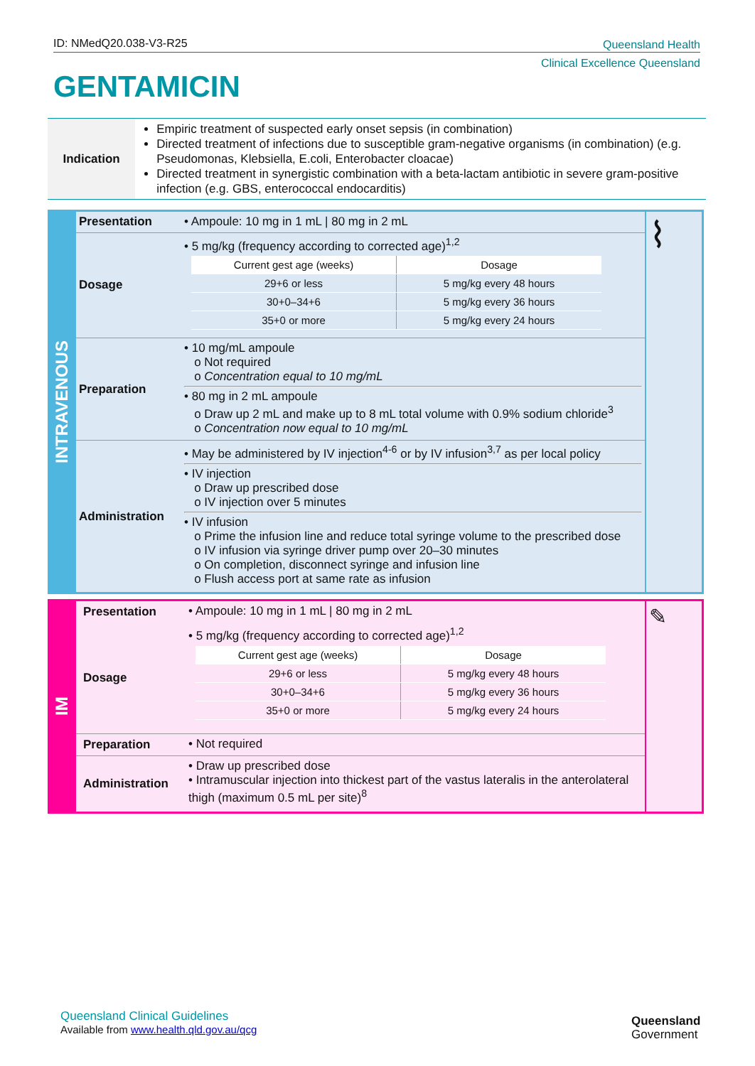ID: NMedQ20.038-V3-R25
Queensland Health
Clinical Excellence Queensland
GENTAMICIN
Indication
Empiric treatment of suspected early onset sepsis (in combination)
Directed treatment of infections due to susceptible gram-negative organisms (in combination) (e.g. Pseudomonas, Klebsiella, E.coli, Enterobacter cloacae)
Directed treatment in synergistic combination with a beta-lactam antibiotic in severe gram-positive infection (e.g. GBS, enterococcal endocarditis)
INTRAVENOUS
| Presentation | • Ampoule: 10 mg in 1 mL / 80 mg in 2 mL | ⌇ |
| Dosage | • 5 mg/kg (frequency according to corrected age)<sup>1,2</sup> / Current gest age (weeks) / Dosage / / 29+6 or less / 5 mg/kg every 48 hours / / 30+0–34+6 / 5 mg/kg every 36 hours / / 35+0 or more / 5 mg/kg every 24 hours / | |
| Preparation | • 10 mg/mL ampoule o Not required o Concentration equal to 10 mg/mL • 80 mg in 2 mL ampoule o Draw up 2 mL and make up to 8 mL total volume with 0.9% sodium chloride<sup>3</sup> o Concentration now equal to 10 mg/mL | |
| Administration | • May be administered by IV injection<sup>4-6</sup> or by IV infusion<sup>3,7</sup> as per local policy • IV injection o Draw up prescribed dose o IV injection over 5 minutes • IV infusion o Prime the infusion line and reduce total syringe volume to the prescribed dose o IV infusion via syringe driver pump over 20–30 minutes o On completion, disconnect syringe and infusion line o Flush access port at same rate as infusion | |
IM
| Presentation | • Ampoule: 10 mg in 1 mL / 80 mg in 2 mL | ✎ |
| Dosage | • 5 mg/kg (frequency according to corrected age)<sup>1,2</sup> / Current gest age (weeks) / Dosage / / 29+6 or less / 5 mg/kg every 48 hours / / 30+0–34+6 / 5 mg/kg every 36 hours / / 35+0 or more / 5 mg/kg every 24 hours / | |
| Preparation | • Not required | |
| Administration | • Draw up prescribed dose • Intramuscular injection into thickest part of the vastus lateralis in the anterolateral thigh (maximum 0.5 mL per site)<sup>8</sup> | |
Queensland Clinical Guidelines
Available from www.health.qld.gov.au/qcg
Queensland
Government